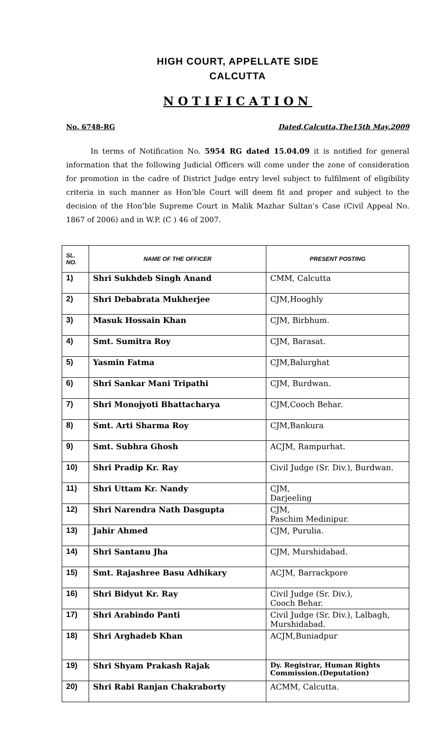HIGH COURT, APPELLATE SIDE
CALCUTTA
NOTIFICATION
No. 6748-RG Dated,Calcutta,The15th May,2009
In terms of Notification No. 5954 RG dated 15.04.09 it is notified for general information that the following Judicial Officers will come under the zone of consideration for promotion in the cadre of District Judge entry level subject to fulfilment of eligibility criteria in such manner as Hon’ble Court will deem fit and proper and subject to the decision of the Hon’ble Supreme Court in Malik Mazhar Sultan’s Case (Civil Appeal No. 1867 of 2006) and in W.P. (C ) 46 of 2007.
| SL. NO. | NAME OF THE OFFICER | PRESENT POSTING |
| --- | --- | --- |
| 1) | Shri Sukhdeb Singh Anand | CMM, Calcutta |
| 2) | Shri Debabrata Mukherjee | CJM,Hooghly |
| 3) | Masuk Hossain Khan | CJM, Birbhum. |
| 4) | Smt. Sumitra Roy | CJM, Barasat. |
| 5) | Yasmin Fatma | CJM,Balurghat |
| 6) | Shri Sankar Mani Tripathi | CJM, Burdwan. |
| 7) | Shri Monojyoti Bhattacharya | CJM,Cooch Behar. |
| 8) | Smt. Arti Sharma Roy | CJM,Bankura |
| 9) | Smt. Subhra Ghosh | ACJM, Rampurhat. |
| 10) | Shri Pradip Kr. Ray | Civil Judge (Sr. Div.), Burdwan. |
| 11) | Shri Uttam Kr. Nandy | CJM, Darjeeling |
| 12) | Shri Narendra Nath Dasgupta | CJM, Paschim Medinipur. |
| 13) | Jahir Ahmed | CJM, Purulia. |
| 14) | Shri Santanu Jha | CJM, Murshidabad. |
| 15) | Smt. Rajashree Basu Adhikary | ACJM, Barrackpore |
| 16) | Shri Bidyut Kr. Ray | Civil Judge (Sr. Div.), Cooch Behar. |
| 17) | Shri Arabindo Panti | Civil Judge (Sr. Div.), Lalbagh, Murshidabad. |
| 18) | Shri Arghadeb Khan | ACJM,Buniadpur |
| 19) | Shri Shyam Prakash Rajak | Dy. Registrar, Human Rights Commission.(Deputation) |
| 20) | Shri Rabi Ranjan Chakraborty | ACMM, Calcutta. |